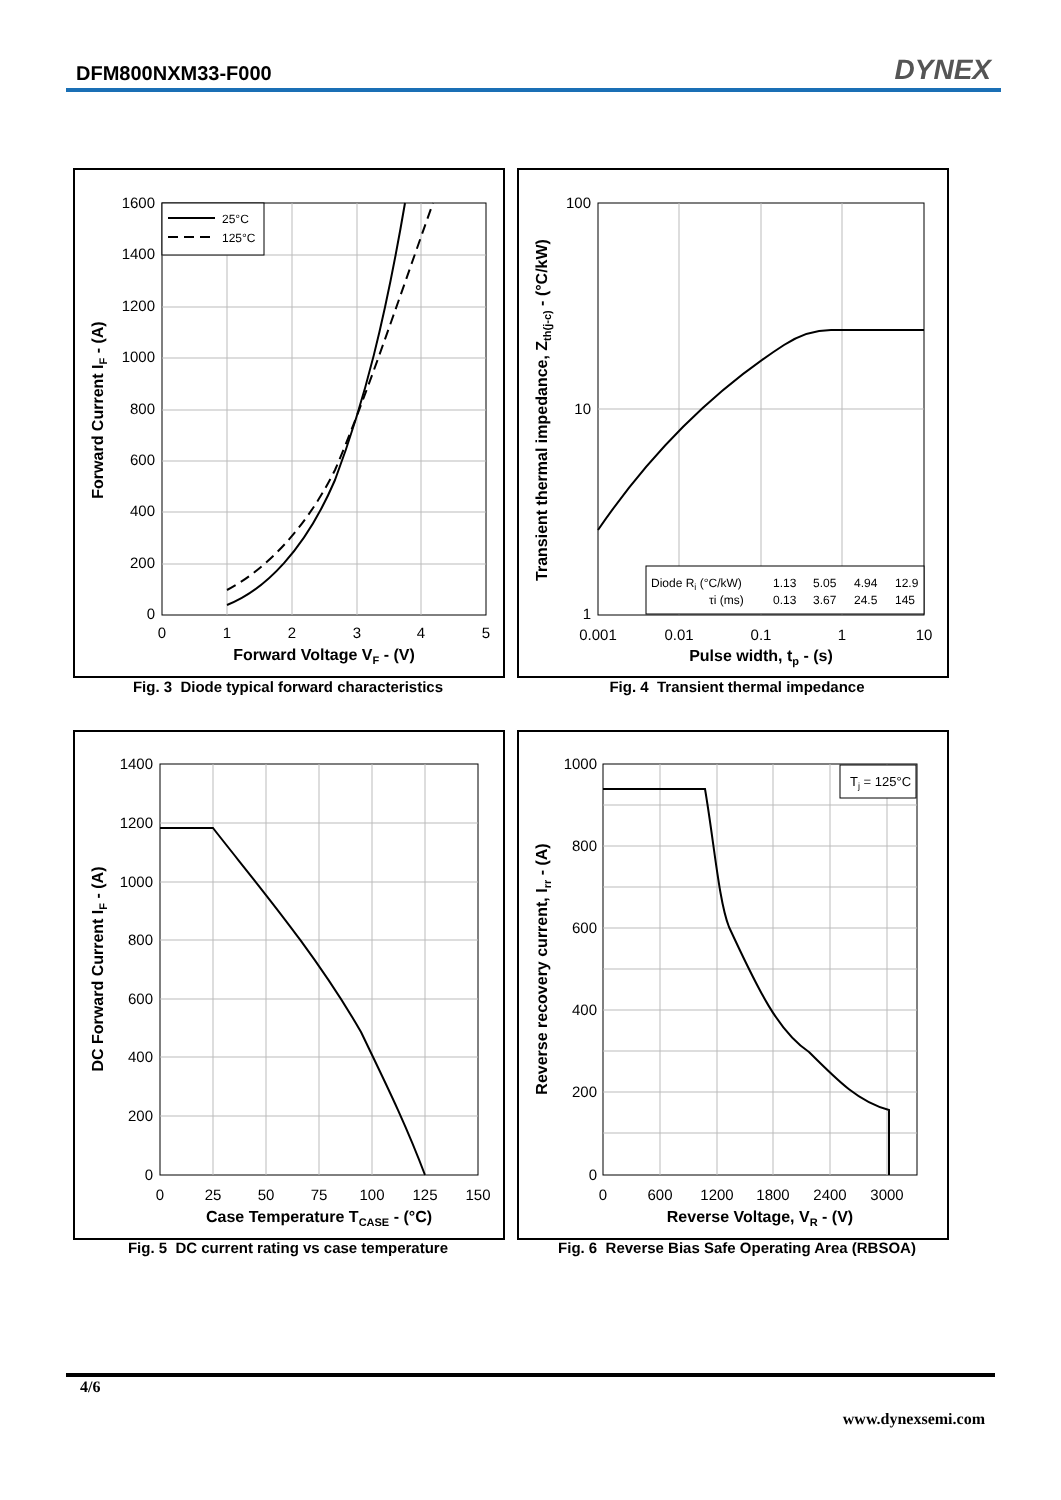DFM800NXM33-F000 DYNEX
25°C
125°C
1600
1400
1200
1000
800
600
400
200
0
0
1
2
3
4
5
Forward Voltage VF - (V)
Forward Current IF - (A)
Fig. 3 Diode typical forward characteristics
Diode Ri (°C/kW)
τi (ms)
1.13
5.05
4.94
12.9
0.13
3.67
24.5
145
100
10
1
0.001
0.01
0.1
1
10
Pulse width, tp - (s)
Transient thermal impedance, Zth(j-c) - (°C/kW)
Fig. 4 Transient thermal impedance
1400
1200
1000
800
600
400
200
0
0
25
50
75
100
125
150
Case Temperature TCASE - (°C)
DC Forward Current IF - (A)
Fig. 5 DC current rating vs case temperature
Tj = 125°C
1000
800
600
400
200
0
0
600
1200
1800
2400
3000
Reverse Voltage, VR - (V)
Reverse recovery current, Irr - (A)
Fig. 6 Reverse Bias Safe Operating Area (RBSOA)
4/6
www.dynexsemi.com